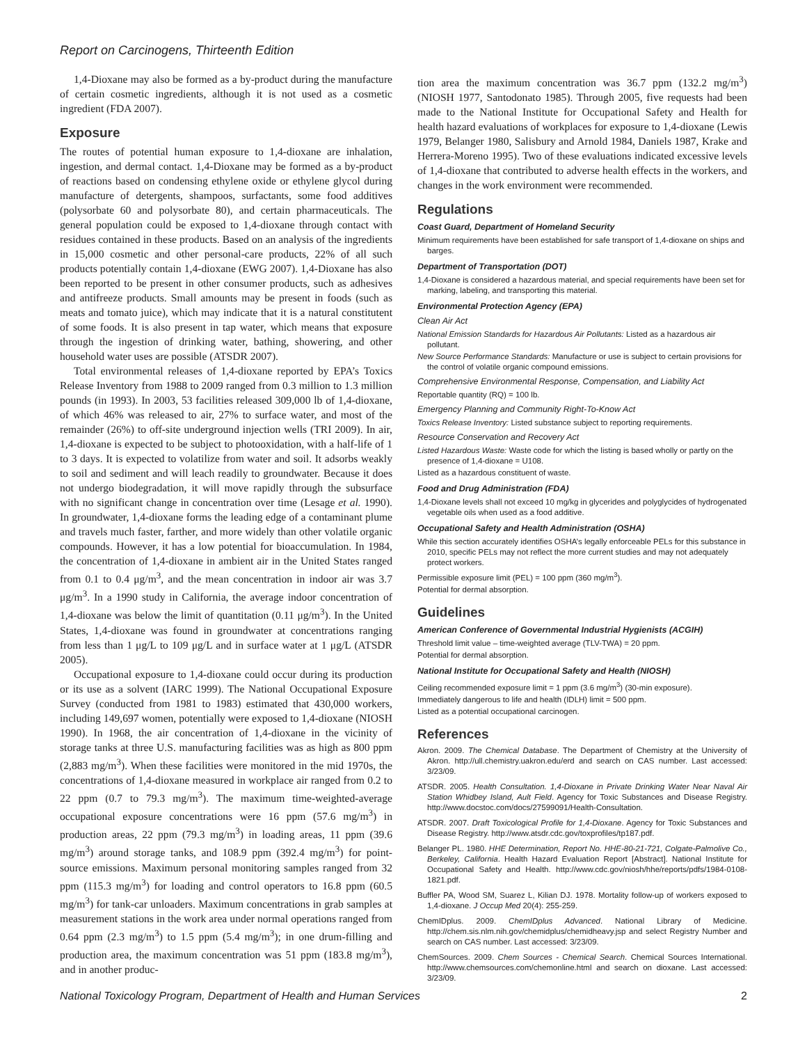Report on Carcinogens, Thirteenth Edition
1,4-Dioxane may also be formed as a by-product during the manufacture of certain cosmetic ingredients, although it is not used as a cosmetic ingredient (FDA 2007).
Exposure
The routes of potential human exposure to 1,4-dioxane are inhalation, ingestion, and dermal contact. 1,4-Dioxane may be formed as a by-product of reactions based on condensing ethylene oxide or ethylene glycol during manufacture of detergents, shampoos, surfactants, some food additives (polysorbate 60 and polysorbate 80), and certain pharmaceuticals. The general population could be exposed to 1,4-dioxane through contact with residues contained in these products. Based on an analysis of the ingredients in 15,000 cosmetic and other personal-care products, 22% of all such products potentially contain 1,4-dioxane (EWG 2007). 1,4-Dioxane has also been reported to be present in other consumer products, such as adhesives and antifreeze products. Small amounts may be present in foods (such as meats and tomato juice), which may indicate that it is a natural constitutent of some foods. It is also present in tap water, which means that exposure through the ingestion of drinking water, bathing, showering, and other household water uses are possible (ATSDR 2007).
Total environmental releases of 1,4-dioxane reported by EPA’s Toxics Release Inventory from 1988 to 2009 ranged from 0.3 million to 1.3 million pounds (in 1993). In 2003, 53 facilities released 309,000 lb of 1,4-dioxane, of which 46% was released to air, 27% to surface water, and most of the remainder (26%) to off-site underground injection wells (TRI 2009). In air, 1,4-dioxane is expected to be subject to photooxidation, with a half-life of 1 to 3 days. It is expected to volatilize from water and soil. It adsorbs weakly to soil and sediment and will leach readily to groundwater. Because it does not undergo biodegradation, it will move rapidly through the subsurface with no significant change in concentration over time (Lesage et al. 1990). In groundwater, 1,4-dioxane forms the leading edge of a contaminant plume and travels much faster, farther, and more widely than other volatile organic compounds. However, it has a low potential for bioaccumulation. In 1984, the concentration of 1,4-dioxane in ambient air in the United States ranged from 0.1 to 0.4 μg/m<sup>3</sup>, and the mean concentration in indoor air was 3.7 μg/m<sup>3</sup>. In a 1990 study in California, the average indoor concentration of 1,4-dioxane was below the limit of quantitation (0.11 μg/m<sup>3</sup>). In the United States, 1,4-dioxane was found in groundwater at concentrations ranging from less than 1 μg/L to 109 μg/L and in surface water at 1 μg/L (ATSDR 2005).
Occupational exposure to 1,4-dioxane could occur during its production or its use as a solvent (IARC 1999). The National Occupational Exposure Survey (conducted from 1981 to 1983) estimated that 430,000 workers, including 149,697 women, potentially were exposed to 1,4-dioxane (NIOSH 1990). In 1968, the air concentration of 1,4-dioxane in the vicinity of storage tanks at three U.S. manufacturing facilities was as high as 800 ppm (2,883 mg/m<sup>3</sup>). When these facilities were monitored in the mid 1970s, the concentrations of 1,4-dioxane measured in workplace air ranged from 0.2 to 22 ppm (0.7 to 79.3 mg/m<sup>3</sup>). The maximum time-weighted-average occupational exposure concentrations were 16 ppm (57.6 mg/m<sup>3</sup>) in production areas, 22 ppm (79.3 mg/m<sup>3</sup>) in loading areas, 11 ppm (39.6 mg/m<sup>3</sup>) around storage tanks, and 108.9 ppm (392.4 mg/m<sup>3</sup>) for point-source emissions. Maximum personal monitoring samples ranged from 32 ppm (115.3 mg/m<sup>3</sup>) for loading and control operators to 16.8 ppm (60.5 mg/m<sup>3</sup>) for tank-car unloaders. Maximum concentrations in grab samples at measurement stations in the work area under normal operations ranged from 0.64 ppm (2.3 mg/m<sup>3</sup>) to 1.5 ppm (5.4 mg/m<sup>3</sup>); in one drum-filling and production area, the maximum concentration was 51 ppm (183.8 mg/m<sup>3</sup>), and in another produc-
tion area the maximum concentration was 36.7 ppm (132.2 mg/m<sup>3</sup>) (NIOSH 1977, Santodonato 1985). Through 2005, five requests had been made to the National Institute for Occupational Safety and Health for health hazard evaluations of workplaces for exposure to 1,4-dioxane (Lewis 1979, Belanger 1980, Salisbury and Arnold 1984, Daniels 1987, Krake and Herrera-Moreno 1995). Two of these evaluations indicated excessive levels of 1,4-dioxane that contributed to adverse health effects in the workers, and changes in the work environment were recommended.
Regulations
Coast Guard, Department of Homeland Security
Minimum requirements have been established for safe transport of 1,4-dioxane on ships and barges.
Department of Transportation (DOT)
1,4-Dioxane is considered a hazardous material, and special requirements have been set for marking, labeling, and transporting this material.
Environmental Protection Agency (EPA)
Clean Air Act
National Emission Standards for Hazardous Air Pollutants: Listed as a hazardous air pollutant.
New Source Performance Standards: Manufacture or use is subject to certain provisions for the control of volatile organic compound emissions.
Comprehensive Environmental Response, Compensation, and Liability Act
Reportable quantity (RQ) = 100 lb.
Emergency Planning and Community Right-To-Know Act
Toxics Release Inventory: Listed substance subject to reporting requirements.
Resource Conservation and Recovery Act
Listed Hazardous Waste: Waste code for which the listing is based wholly or partly on the presence of 1,4-dioxane = U108.
Listed as a hazardous constituent of waste.
Food and Drug Administration (FDA)
1,4-Dioxane levels shall not exceed 10 mg/kg in glycerides and polyglycides of hydrogenated vegetable oils when used as a food additive.
Occupational Safety and Health Administration (OSHA)
While this section accurately identifies OSHA’s legally enforceable PELs for this substance in 2010, specific PELs may not reflect the more current studies and may not adequately protect workers.
Permissible exposure limit (PEL) = 100 ppm (360 mg/m<sup>3</sup>).
Potential for dermal absorption.
Guidelines
American Conference of Governmental Industrial Hygienists (ACGIH)
Threshold limit value – time-weighted average (TLV-TWA) = 20 ppm.
Potential for dermal absorption.
National Institute for Occupational Safety and Health (NIOSH)
Ceiling recommended exposure limit = 1 ppm (3.6 mg/m<sup>3</sup>) (30-min exposure).
Immediately dangerous to life and health (IDLH) limit = 500 ppm.
Listed as a potential occupational carcinogen.
References
Akron. 2009. The Chemical Database. The Department of Chemistry at the University of Akron. http://ull.chemistry.uakron.edu/erd and search on CAS number. Last accessed: 3/23/09.
ATSDR. 2005. Health Consultation. 1,4-Dioxane in Private Drinking Water Near Naval Air Station Whidbey Island, Ault Field. Agency for Toxic Substances and Disease Registry. http://www.docstoc.com/docs/27599091/Health-Consultation.
ATSDR. 2007. Draft Toxicological Profile for 1,4-Dioxane. Agency for Toxic Substances and Disease Registry. http://www.atsdr.cdc.gov/toxprofiles/tp187.pdf.
Belanger PL. 1980. HHE Determination, Report No. HHE-80-21-721, Colgate-Palmolive Co., Berkeley, California. Health Hazard Evaluation Report [Abstract]. National Institute for Occupational Safety and Health. http://www.cdc.gov/niosh/hhe/reports/pdfs/1984-0108-1821.pdf.
Buffler PA, Wood SM, Suarez L, Kilian DJ. 1978. Mortality follow-up of workers exposed to 1,4-dioxane. J Occup Med 20(4): 255-259.
ChemIDplus. 2009. ChemIDplus Advanced. National Library of Medicine. http://chem.sis.nlm.nih.gov/chemidplus/chemidheavy.jsp and select Registry Number and search on CAS number. Last accessed: 3/23/09.
ChemSources. 2009. Chem Sources - Chemical Search. Chemical Sources International. http://www.chemsources.com/chemonline.html and search on dioxane. Last accessed: 3/23/09.
National Toxicology Program, Department of Health and Human Services 2